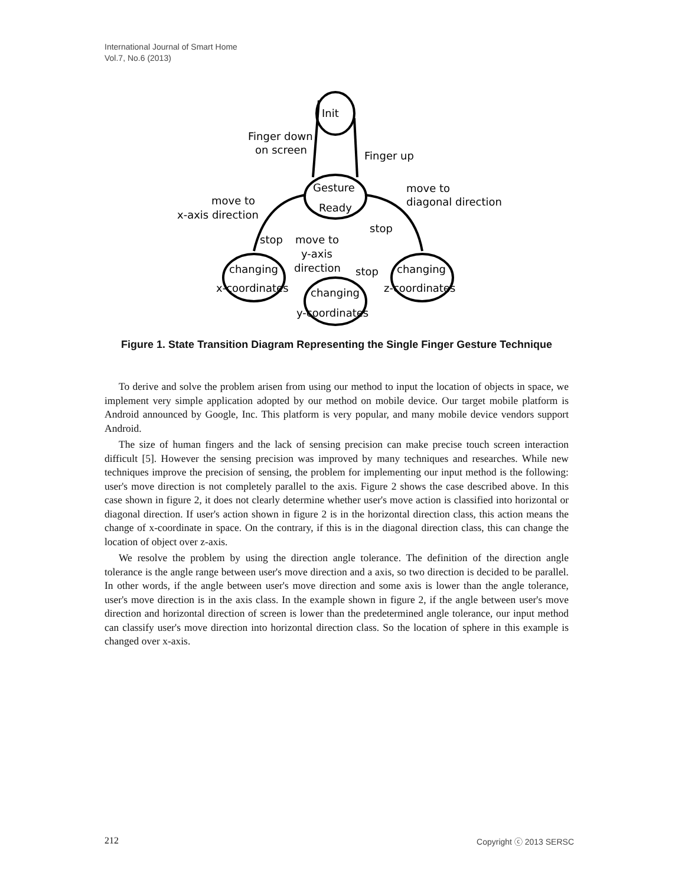International Journal of Smart Home
Vol.7, No.6 (2013)
Init
Finger down
on screen
Finger up
Gesture
Ready
move to
x-axis direction
move to
diagonal direction
stop
move to
y-axis
direction
stop
stop
changing
x-coordinates
changing
y-coordinates
changing
z-coordinates
Figure 1. State Transition Diagram Representing the Single Finger Gesture Technique
To derive and solve the problem arisen from using our method to input the location of objects in space, we implement very simple application adopted by our method on mobile device. Our target mobile platform is Android announced by Google, Inc. This platform is very popular, and many mobile device vendors support Android.
The size of human fingers and the lack of sensing precision can make precise touch screen interaction difficult [5]. However the sensing precision was improved by many techniques and researches. While new techniques improve the precision of sensing, the problem for implementing our input method is the following: user's move direction is not completely parallel to the axis. Figure 2 shows the case described above. In this case shown in figure 2, it does not clearly determine whether user's move action is classified into horizontal or diagonal direction. If user's action shown in figure 2 is in the horizontal direction class, this action means the change of x-coordinate in space. On the contrary, if this is in the diagonal direction class, this can change the location of object over z-axis.
We resolve the problem by using the direction angle tolerance. The definition of the direction angle tolerance is the angle range between user's move direction and a axis, so two direction is decided to be parallel. In other words, if the angle between user's move direction and some axis is lower than the angle tolerance, user's move direction is in the axis class. In the example shown in figure 2, if the angle between user's move direction and horizontal direction of screen is lower than the predetermined angle tolerance, our input method can classify user's move direction into horizontal direction class. So the location of sphere in this example is changed over x-axis.
212 Copyright ⓒ 2013 SERSC